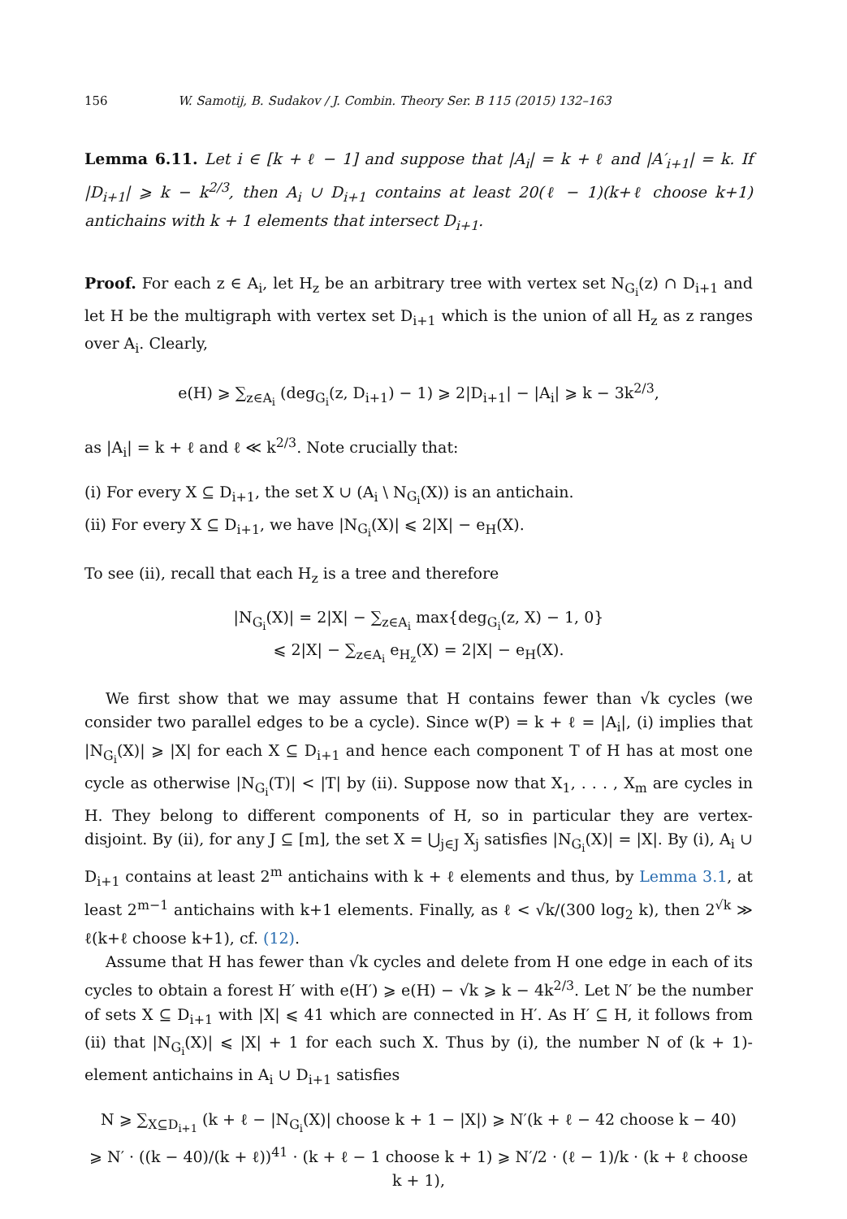156 W. Samotij, B. Sudakov / J. Combin. Theory Ser. B 115 (2015) 132–163
Lemma 6.11. Let i ∈ [k + ℓ − 1] and suppose that |A<sub>i</sub>| = k + ℓ and |A′<sub>i+1</sub>| = k. If |D<sub>i+1</sub>| ⩾ k − k<sup>2/3</sup>, then A<sub>i</sub> ∪ D<sub>i+1</sub> contains at least 20(ℓ − 1)(k+ℓ choose k+1) antichains with k + 1 elements that intersect D<sub>i+1</sub>.
Proof. For each z ∈ A<sub>i</sub>, let H<sub>z</sub> be an arbitrary tree with vertex set N<sub>G<sub>i</sub></sub>(z) ∩ D<sub>i+1</sub> and let H be the multigraph with vertex set D<sub>i+1</sub> which is the union of all H<sub>z</sub> as z ranges over A<sub>i</sub>. Clearly,
e(H) ⩾ ∑<sub>z∈A<sub>i</sub></sub> (deg<sub>G<sub>i</sub></sub>(z, D<sub>i+1</sub>) − 1) ⩾ 2|D<sub>i+1</sub>| − |A<sub>i</sub>| ⩾ k − 3k<sup>2/3</sup>,
as |A<sub>i</sub>| = k + ℓ and ℓ ≪ k<sup>2/3</sup>. Note crucially that:
(i) For every X ⊆ D<sub>i+1</sub>, the set X ∪ (A<sub>i</sub> \ N<sub>G<sub>i</sub></sub>(X)) is an antichain.
(ii) For every X ⊆ D<sub>i+1</sub>, we have |N<sub>G<sub>i</sub></sub>(X)| ⩽ 2|X| − e<sub>H</sub>(X).
To see (ii), recall that each H<sub>z</sub> is a tree and therefore
|N<sub>G<sub>i</sub></sub>(X)| = 2|X| − ∑<sub>z∈A<sub>i</sub></sub> max{deg<sub>G<sub>i</sub></sub>(z, X) − 1, 0}
⩽ 2|X| − ∑<sub>z∈A<sub>i</sub></sub> e<sub>H<sub>z</sub></sub>(X) = 2|X| − e<sub>H</sub>(X).
We first show that we may assume that H contains fewer than √k cycles (we consider two parallel edges to be a cycle). Since w(P) = k + ℓ = |A<sub>i</sub>|, (i) implies that |N<sub>G<sub>i</sub></sub>(X)| ⩾ |X| for each X ⊆ D<sub>i+1</sub> and hence each component T of H has at most one cycle as otherwise |N<sub>G<sub>i</sub></sub>(T)| < |T| by (ii). Suppose now that X<sub>1</sub>, . . . , X<sub>m</sub> are cycles in H. They belong to different components of H, so in particular they are vertex-disjoint. By (ii), for any J ⊆ [m], the set X = ⋃<sub>j∈J</sub> X<sub>j</sub> satisfies |N<sub>G<sub>i</sub></sub>(X)| = |X|. By (i), A<sub>i</sub> ∪ D<sub>i+1</sub> contains at least 2<sup>m</sup> antichains with k + ℓ elements and thus, by Lemma 3.1, at least 2<sup>m−1</sup> antichains with k+1 elements. Finally, as ℓ < √k/(300 log<sub>2</sub> k), then 2<sup>√k</sup> ≫ ℓ(k+ℓ choose k+1), cf. (12).
Assume that H has fewer than √k cycles and delete from H one edge in each of its cycles to obtain a forest H′ with e(H′) ⩾ e(H) − √k ⩾ k − 4k<sup>2/3</sup>. Let N′ be the number of sets X ⊆ D<sub>i+1</sub> with |X| ⩽ 41 which are connected in H′. As H′ ⊆ H, it follows from (ii) that |N<sub>G<sub>i</sub></sub>(X)| ⩽ |X| + 1 for each such X. Thus by (i), the number N of (k + 1)-element antichains in A<sub>i</sub> ∪ D<sub>i+1</sub> satisfies
N ⩾ ∑<sub>X⊆D<sub>i+1</sub></sub> (k + ℓ − |N<sub>G<sub>i</sub></sub>(X)| choose k + 1 − |X|) ⩾ N′(k + ℓ − 42 choose k − 40)
⩾ N′ · ((k − 40)/(k + ℓ))<sup>41</sup> · (k + ℓ − 1 choose k + 1) ⩾ N′/2 · (ℓ − 1)/k · (k + ℓ choose k + 1),